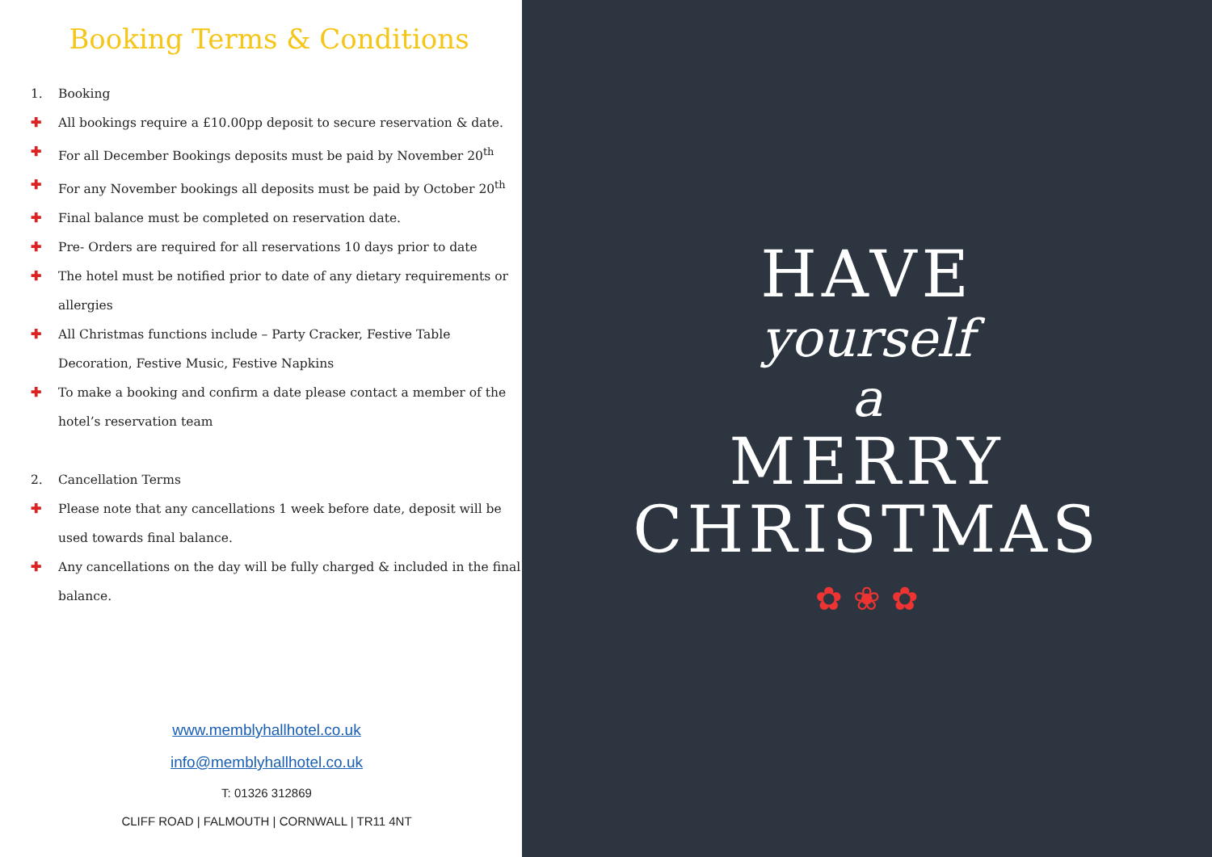Booking Terms & Conditions
1. Booking
✚ All bookings require a £10.00pp deposit to secure reservation & date.
✚ For all December Bookings deposits must be paid by November 20<sup>th</sup>
✚ For any November bookings all deposits must be paid by October 20<sup>th</sup>
✚ Final balance must be completed on reservation date.
✚ Pre- Orders are required for all reservations 10 days prior to date
✚ The hotel must be notified prior to date of any dietary requirements or allergies
✚ All Christmas functions include – Party Cracker, Festive Table Decoration, Festive Music, Festive Napkins
✚ To make a booking and confirm a date please contact a member of the hotel’s reservation team
2. Cancellation Terms
✚ Please note that any cancellations 1 week before date, deposit will be used towards final balance.
✚ Any cancellations on the day will be fully charged & included in the final balance.
www.memblyhallhotel.co.uk
info@memblyhallhotel.co.uk
T: 01326 312869
CLIFF ROAD | FALMOUTH | CORNWALL | TR11 4NT
HAVE
yourself
a
MERRY
CHRISTMAS
✿ ❀ ✿